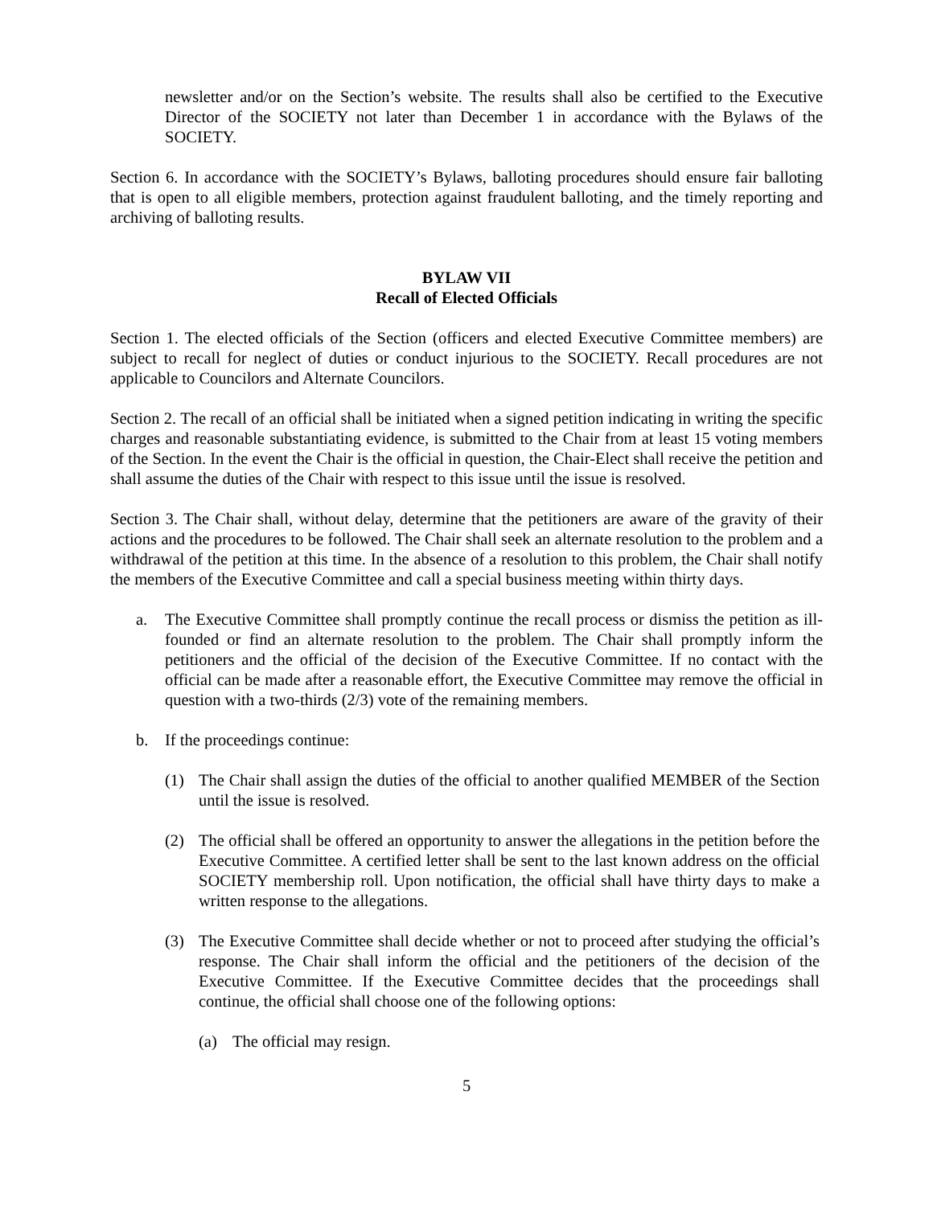newsletter and/or on the Section’s website. The results shall also be certified to the Executive Director of the SOCIETY not later than December 1 in accordance with the Bylaws of the SOCIETY.
Section 6. In accordance with the SOCIETY’s Bylaws, balloting procedures should ensure fair balloting that is open to all eligible members, protection against fraudulent balloting, and the timely reporting and archiving of balloting results.
BYLAW VII
Recall of Elected Officials
Section 1. The elected officials of the Section (officers and elected Executive Committee members) are subject to recall for neglect of duties or conduct injurious to the SOCIETY. Recall procedures are not applicable to Councilors and Alternate Councilors.
Section 2. The recall of an official shall be initiated when a signed petition indicating in writing the specific charges and reasonable substantiating evidence, is submitted to the Chair from at least 15 voting members of the Section. In the event the Chair is the official in question, the Chair-Elect shall receive the petition and shall assume the duties of the Chair with respect to this issue until the issue is resolved.
Section 3. The Chair shall, without delay, determine that the petitioners are aware of the gravity of their actions and the procedures to be followed. The Chair shall seek an alternate resolution to the problem and a withdrawal of the petition at this time. In the absence of a resolution to this problem, the Chair shall notify the members of the Executive Committee and call a special business meeting within thirty days.
a. The Executive Committee shall promptly continue the recall process or dismiss the petition as ill-founded or find an alternate resolution to the problem. The Chair shall promptly inform the petitioners and the official of the decision of the Executive Committee. If no contact with the official can be made after a reasonable effort, the Executive Committee may remove the official in question with a two-thirds (2/3) vote of the remaining members.
b. If the proceedings continue:
(1) The Chair shall assign the duties of the official to another qualified MEMBER of the Section until the issue is resolved.
(2) The official shall be offered an opportunity to answer the allegations in the petition before the Executive Committee. A certified letter shall be sent to the last known address on the official SOCIETY membership roll. Upon notification, the official shall have thirty days to make a written response to the allegations.
(3) The Executive Committee shall decide whether or not to proceed after studying the official’s response. The Chair shall inform the official and the petitioners of the decision of the Executive Committee. If the Executive Committee decides that the proceedings shall continue, the official shall choose one of the following options:
(a) The official may resign.
5